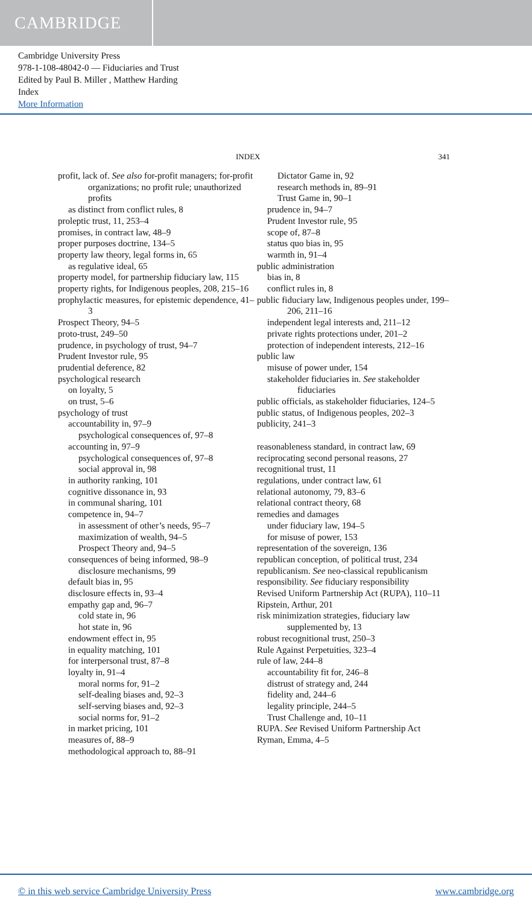CAMBRIDGE
Cambridge University Press
978-1-108-48042-0 — Fiduciaries and Trust
Edited by Paul B. Miller , Matthew Harding
Index
More Information
INDEX 341
profit, lack of. See also for-profit managers; for-profit organizations; no profit rule; unauthorized profits
as distinct from conflict rules, 8
proleptic trust, 11, 253–4
promises, in contract law, 48–9
proper purposes doctrine, 134–5
property law theory, legal forms in, 65
as regulative ideal, 65
property model, for partnership fiduciary law, 115
property rights, for Indigenous peoples, 208, 215–16
prophylactic measures, for epistemic dependence, 41–3
Prospect Theory, 94–5
proto-trust, 249–50
prudence, in psychology of trust, 94–7
Prudent Investor rule, 95
prudential deference, 82
psychological research
on loyalty, 5
on trust, 5–6
psychology of trust
accountability in, 97–9
psychological consequences of, 97–8
accounting in, 97–9
psychological consequences of, 97–8
social approval in, 98
in authority ranking, 101
cognitive dissonance in, 93
in communal sharing, 101
competence in, 94–7
in assessment of other’s needs, 95–7
maximization of wealth, 94–5
Prospect Theory and, 94–5
consequences of being informed, 98–9
disclosure mechanisms, 99
default bias in, 95
disclosure effects in, 93–4
empathy gap and, 96–7
cold state in, 96
hot state in, 96
endowment effect in, 95
in equality matching, 101
for interpersonal trust, 87–8
loyalty in, 91–4
moral norms for, 91–2
self-dealing biases and, 92–3
self-serving biases and, 92–3
social norms for, 91–2
in market pricing, 101
measures of, 88–9
methodological approach to, 88–91
Dictator Game in, 92
research methods in, 89–91
Trust Game in, 90–1
prudence in, 94–7
Prudent Investor rule, 95
scope of, 87–8
status quo bias in, 95
warmth in, 91–4
public administration
bias in, 8
conflict rules in, 8
public fiduciary law, Indigenous peoples under, 199–206, 211–16
independent legal interests and, 211–12
private rights protections under, 201–2
protection of independent interests, 212–16
public law
misuse of power under, 154
stakeholder fiduciaries in. See stakeholder fiduciaries
public officials, as stakeholder fiduciaries, 124–5
public status, of Indigenous peoples, 202–3
publicity, 241–3
reasonableness standard, in contract law, 69
reciprocating second personal reasons, 27
recognitional trust, 11
regulations, under contract law, 61
relational autonomy, 79, 83–6
relational contract theory, 68
remedies and damages
under fiduciary law, 194–5
for misuse of power, 153
representation of the sovereign, 136
republican conception, of political trust, 234
republicanism. See neo-classical republicanism
responsibility. See fiduciary responsibility
Revised Uniform Partnership Act (RUPA), 110–11
Ripstein, Arthur, 201
risk minimization strategies, fiduciary law supplemented by, 13
robust recognitional trust, 250–3
Rule Against Perpetuities, 323–4
rule of law, 244–8
accountability fit for, 246–8
distrust of strategy and, 244
fidelity and, 244–6
legality principle, 244–5
Trust Challenge and, 10–11
RUPA. See Revised Uniform Partnership Act
Ryman, Emma, 4–5
© in this web service Cambridge University Press www.cambridge.org